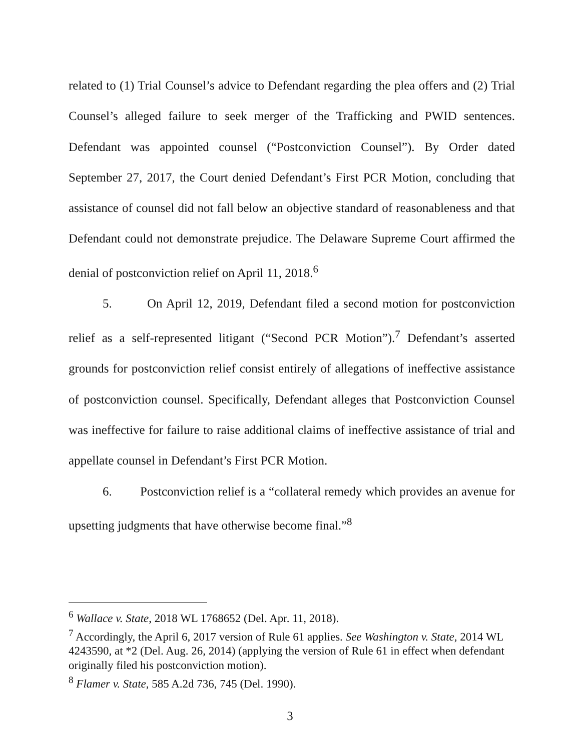related to (1) Trial Counsel’s advice to Defendant regarding the plea offers and (2) Trial Counsel’s alleged failure to seek merger of the Trafficking and PWID sentences. Defendant was appointed counsel (“Postconviction Counsel”). By Order dated September 27, 2017, the Court denied Defendant’s First PCR Motion, concluding that assistance of counsel did not fall below an objective standard of reasonableness and that Defendant could not demonstrate prejudice. The Delaware Supreme Court affirmed the denial of postconviction relief on April 11, 2018.<sup>6</sup>
5. On April 12, 2019, Defendant filed a second motion for postconviction relief as a self-represented litigant (“Second PCR Motion”).<sup>7</sup> Defendant’s asserted grounds for postconviction relief consist entirely of allegations of ineffective assistance of postconviction counsel. Specifically, Defendant alleges that Postconviction Counsel was ineffective for failure to raise additional claims of ineffective assistance of trial and appellate counsel in Defendant’s First PCR Motion.
6. Postconviction relief is a “collateral remedy which provides an avenue for upsetting judgments that have otherwise become final.”<sup>8</sup>
<sup>6</sup> Wallace v. State, 2018 WL 1768652 (Del. Apr. 11, 2018).
<sup>7</sup> Accordingly, the April 6, 2017 version of Rule 61 applies. See Washington v. State, 2014 WL 4243590, at *2 (Del. Aug. 26, 2014) (applying the version of Rule 61 in effect when defendant originally filed his postconviction motion).
<sup>8</sup> Flamer v. State, 585 A.2d 736, 745 (Del. 1990).
3